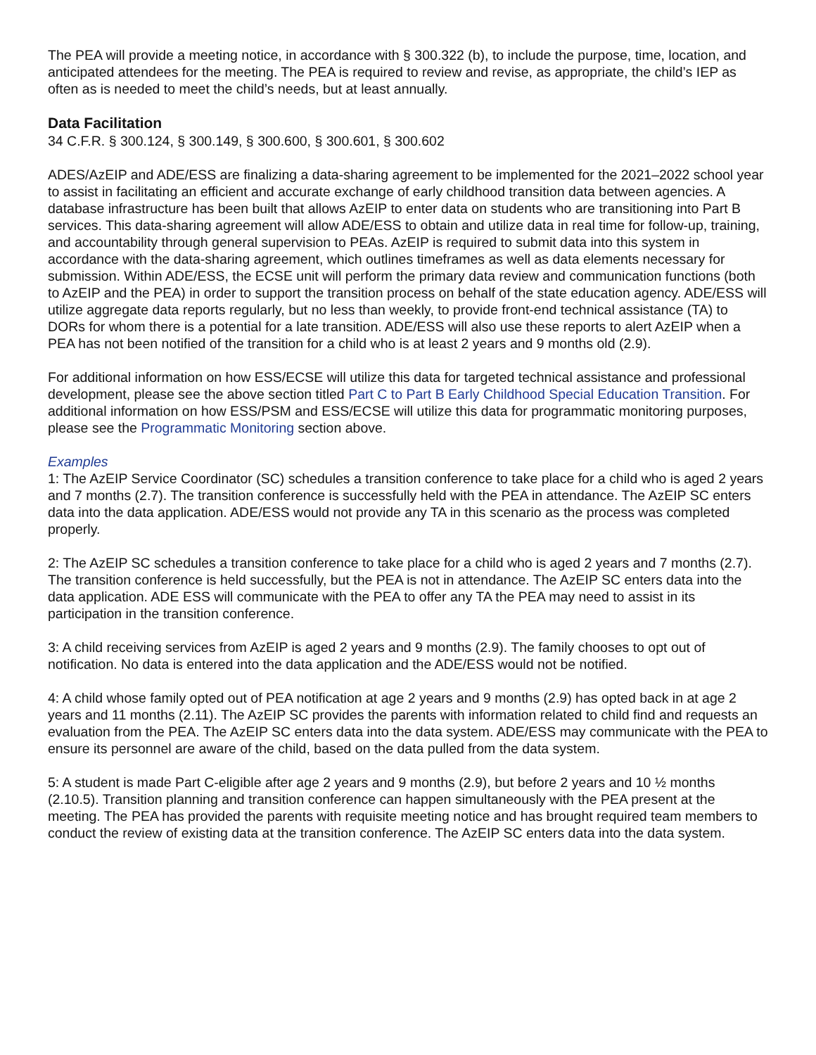The PEA will provide a meeting notice, in accordance with § 300.322 (b), to include the purpose, time, location, and anticipated attendees for the meeting. The PEA is required to review and revise, as appropriate, the child’s IEP as often as is needed to meet the child’s needs, but at least annually.
Data Facilitation
34 C.F.R. § 300.124, § 300.149, § 300.600, § 300.601, § 300.602
ADES/AzEIP and ADE/ESS are finalizing a data-sharing agreement to be implemented for the 2021–2022 school year to assist in facilitating an efficient and accurate exchange of early childhood transition data between agencies. A database infrastructure has been built that allows AzEIP to enter data on students who are transitioning into Part B services. This data-sharing agreement will allow ADE/ESS to obtain and utilize data in real time for follow-up, training, and accountability through general supervision to PEAs. AzEIP is required to submit data into this system in accordance with the data-sharing agreement, which outlines timeframes as well as data elements necessary for submission. Within ADE/ESS, the ECSE unit will perform the primary data review and communication functions (both to AzEIP and the PEA) in order to support the transition process on behalf of the state education agency. ADE/ESS will utilize aggregate data reports regularly, but no less than weekly, to provide front-end technical assistance (TA) to DORs for whom there is a potential for a late transition. ADE/ESS will also use these reports to alert AzEIP when a PEA has not been notified of the transition for a child who is at least 2 years and 9 months old (2.9).
For additional information on how ESS/ECSE will utilize this data for targeted technical assistance and professional development, please see the above section titled Part C to Part B Early Childhood Special Education Transition. For additional information on how ESS/PSM and ESS/ECSE will utilize this data for programmatic monitoring purposes, please see the Programmatic Monitoring section above.
Examples
1: The AzEIP Service Coordinator (SC) schedules a transition conference to take place for a child who is aged 2 years and 7 months (2.7). The transition conference is successfully held with the PEA in attendance. The AzEIP SC enters data into the data application. ADE/ESS would not provide any TA in this scenario as the process was completed properly.
2: The AzEIP SC schedules a transition conference to take place for a child who is aged 2 years and 7 months (2.7). The transition conference is held successfully, but the PEA is not in attendance. The AzEIP SC enters data into the data application. ADE ESS will communicate with the PEA to offer any TA the PEA may need to assist in its participation in the transition conference.
3: A child receiving services from AzEIP is aged 2 years and 9 months (2.9). The family chooses to opt out of notification. No data is entered into the data application and the ADE/ESS would not be notified.
4: A child whose family opted out of PEA notification at age 2 years and 9 months (2.9) has opted back in at age 2 years and 11 months (2.11). The AzEIP SC provides the parents with information related to child find and requests an evaluation from the PEA. The AzEIP SC enters data into the data system. ADE/ESS may communicate with the PEA to ensure its personnel are aware of the child, based on the data pulled from the data system.
5: A student is made Part C-eligible after age 2 years and 9 months (2.9), but before 2 years and 10 ½ months (2.10.5). Transition planning and transition conference can happen simultaneously with the PEA present at the meeting. The PEA has provided the parents with requisite meeting notice and has brought required team members to conduct the review of existing data at the transition conference. The AzEIP SC enters data into the data system.